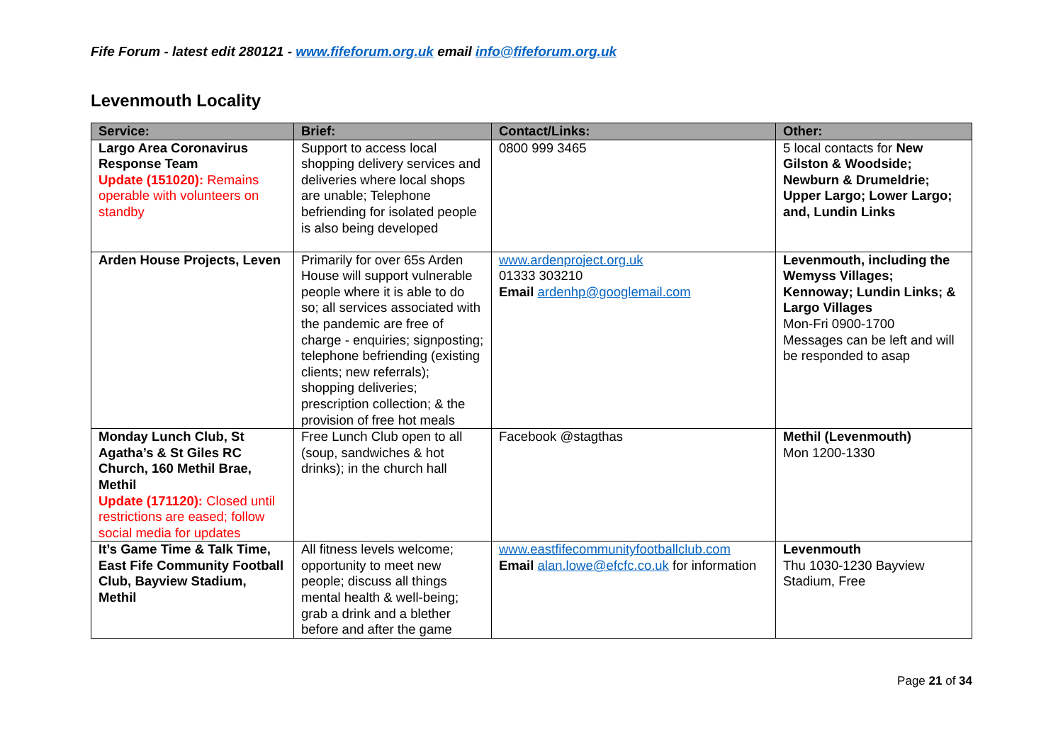Fife Forum - latest edit 280121 - www.fifeforum.org.uk email info@fifeforum.org.uk
Levenmouth Locality
| Service: | Brief: | Contact/Links: | Other: |
| --- | --- | --- | --- |
| Largo Area Coronavirus Response Team Update (151020): Remains operable with volunteers on standby | Support to access local shopping delivery services and deliveries where local shops are unable; Telephone befriending for isolated people is also being developed | 0800 999 3465 | 5 local contacts for New Gilston & Woodside; Newburn & Drumeldrie; Upper Largo; Lower Largo; and, Lundin Links |
| Arden House Projects, Leven | Primarily for over 65s Arden House will support vulnerable people where it is able to do so; all services associated with the pandemic are free of charge - enquiries; signposting; telephone befriending (existing clients; new referrals); shopping deliveries; prescription collection; & the provision of free hot meals | www.ardenproject.org.uk 01333 303210 Email ardenhp@googlemail.com | Levenmouth, including the Wemyss Villages; Kennoway; Lundin Links; & Largo Villages Mon-Fri 0900-1700 Messages can be left and will be responded to asap |
| Monday Lunch Club, St Agatha’s & St Giles RC Church, 160 Methil Brae, Methil Update (171120): Closed until restrictions are eased; follow social media for updates | Free Lunch Club open to all (soup, sandwiches & hot drinks); in the church hall | Facebook @stagthas | Methil (Levenmouth) Mon 1200-1330 |
| It’s Game Time & Talk Time, East Fife Community Football Club, Bayview Stadium, Methil | All fitness levels welcome; opportunity to meet new people; discuss all things mental health & well-being; grab a drink and a blether before and after the game | www.eastfifecommunityfootballclub.com Email alan.lowe@efcfc.co.uk for information | Levenmouth Thu 1030-1230 Bayview Stadium, Free |
Page 21 of 34